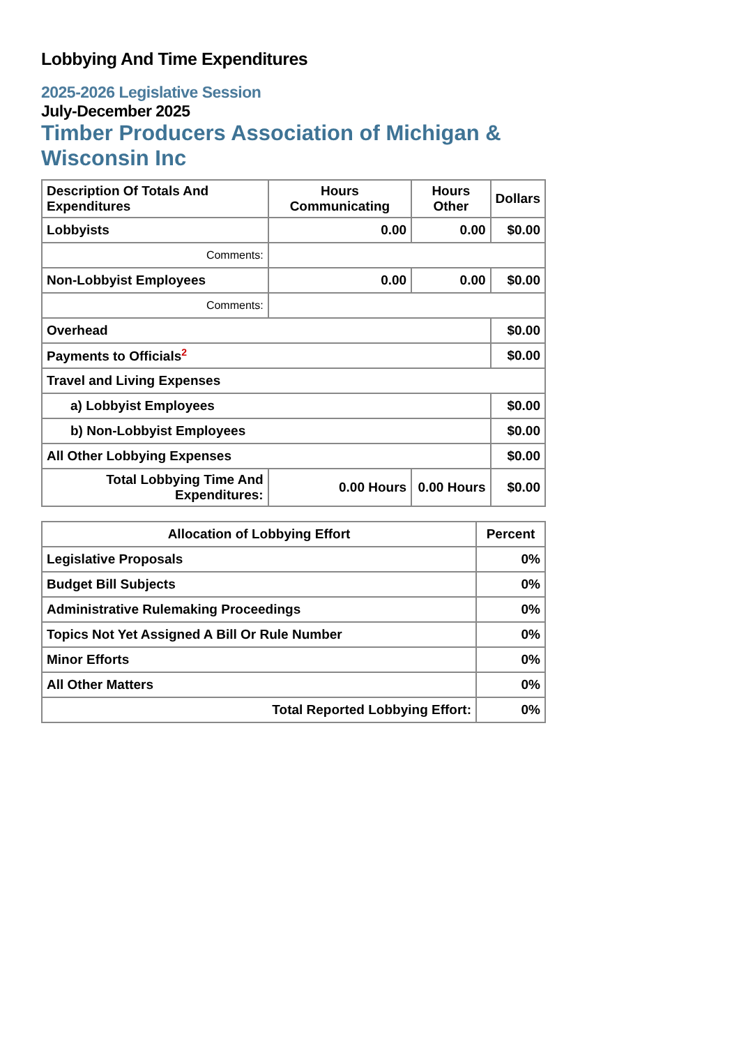Lobbying And Time Expenditures
2025-2026 Legislative Session
July-December 2025
Timber Producers Association of Michigan & Wisconsin Inc
| Description Of Totals And Expenditures | Hours Communicating | Hours Other | Dollars |
| --- | --- | --- | --- |
| Lobbyists | 0.00 | 0.00 | $0.00 |
| Comments: | | | |
| Non-Lobbyist Employees | 0.00 | 0.00 | $0.00 |
| Comments: | | | |
| Overhead | | | $0.00 |
| Payments to Officials<sup>2</sup> | | | $0.00 |
| Travel and Living Expenses | | | |
| a) Lobbyist Employees | | | $0.00 |
| b) Non-Lobbyist Employees | | | $0.00 |
| All Other Lobbying Expenses | | | $0.00 |
| Total Lobbying Time And Expenditures: | 0.00 Hours | 0.00 Hours | $0.00 |
| Allocation of Lobbying Effort | Percent |
| --- | --- |
| Legislative Proposals | 0% |
| Budget Bill Subjects | 0% |
| Administrative Rulemaking Proceedings | 0% |
| Topics Not Yet Assigned A Bill Or Rule Number | 0% |
| Minor Efforts | 0% |
| All Other Matters | 0% |
| Total Reported Lobbying Effort: | 0% |